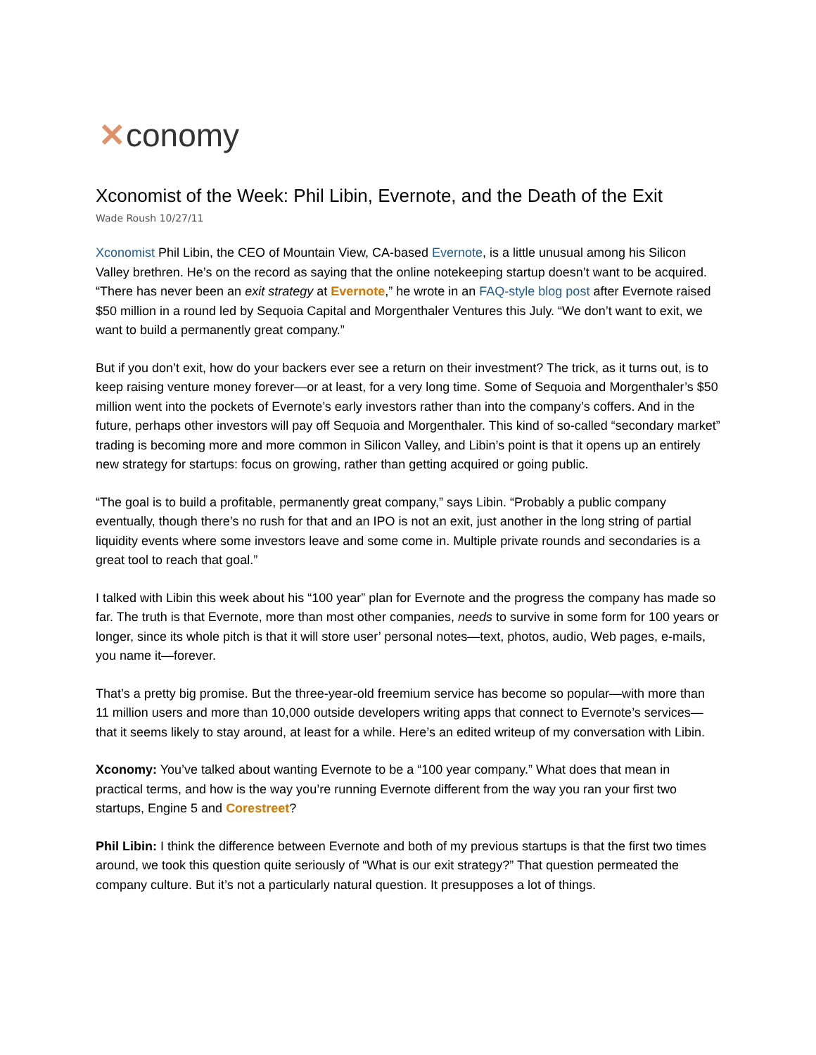✕conomy
Xconomist of the Week: Phil Libin, Evernote, and the Death of the Exit
Wade Roush 10/27/11
Xconomist Phil Libin, the CEO of Mountain View, CA-based Evernote, is a little unusual among his Silicon Valley brethren. He’s on the record as saying that the online notekeeping startup doesn’t want to be acquired. “There has never been an exit strategy at Evernote,” he wrote in an FAQ-style blog post after Evernote raised $50 million in a round led by Sequoia Capital and Morgenthaler Ventures this July. “We don’t want to exit, we want to build a permanently great company.”
But if you don’t exit, how do your backers ever see a return on their investment? The trick, as it turns out, is to keep raising venture money forever—or at least, for a very long time. Some of Sequoia and Morgenthaler’s $50 million went into the pockets of Evernote’s early investors rather than into the company’s coffers. And in the future, perhaps other investors will pay off Sequoia and Morgenthaler. This kind of so-called “secondary market” trading is becoming more and more common in Silicon Valley, and Libin’s point is that it opens up an entirely new strategy for startups: focus on growing, rather than getting acquired or going public.
“The goal is to build a profitable, permanently great company,” says Libin. “Probably a public company eventually, though there’s no rush for that and an IPO is not an exit, just another in the long string of partial liquidity events where some investors leave and some come in. Multiple private rounds and secondaries is a great tool to reach that goal.”
I talked with Libin this week about his “100 year” plan for Evernote and the progress the company has made so far. The truth is that Evernote, more than most other companies, needs to survive in some form for 100 years or longer, since its whole pitch is that it will store user’ personal notes—text, photos, audio, Web pages, e-mails, you name it—forever.
That’s a pretty big promise. But the three-year-old freemium service has become so popular—with more than 11 million users and more than 10,000 outside developers writing apps that connect to Evernote’s services—that it seems likely to stay around, at least for a while. Here’s an edited writeup of my conversation with Libin.
Xconomy: You’ve talked about wanting Evernote to be a “100 year company.” What does that mean in practical terms, and how is the way you’re running Evernote different from the way you ran your first two startups, Engine 5 and Corestreet?
Phil Libin: I think the difference between Evernote and both of my previous startups is that the first two times around, we took this question quite seriously of “What is our exit strategy?” That question permeated the company culture. But it’s not a particularly natural question. It presupposes a lot of things.